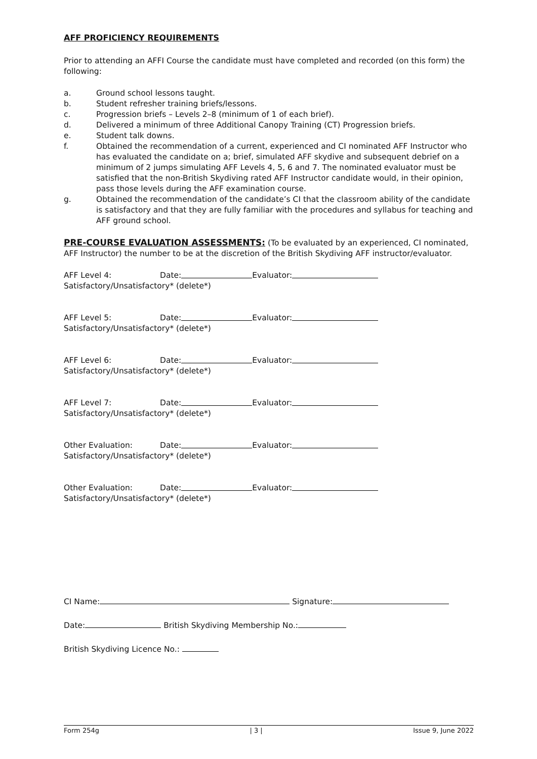AFF PROFICIENCY REQUIREMENTS
Prior to attending an AFFI Course the candidate must have completed and recorded (on this form) the following:
a. Ground school lessons taught.
b. Student refresher training briefs/lessons.
c. Progression briefs – Levels 2–8 (minimum of 1 of each brief).
d. Delivered a minimum of three Additional Canopy Training (CT) Progression briefs.
e. Student talk downs.
f. Obtained the recommendation of a current, experienced and CI nominated AFF Instructor who has evaluated the candidate on a; brief, simulated AFF skydive and subsequent debrief on a minimum of 2 jumps simulating AFF Levels 4, 5, 6 and 7. The nominated evaluator must be satisfied that the non-British Skydiving rated AFF Instructor candidate would, in their opinion, pass those levels during the AFF examination course.
g. Obtained the recommendation of the candidate’s CI that the classroom ability of the candidate is satisfactory and that they are fully familiar with the procedures and syllabus for teaching and AFF ground school.
PRE-COURSE EVALUATION ASSESSMENTS: (To be evaluated by an experienced, CI nominated, AFF Instructor) the number to be at the discretion of the British Skydiving AFF instructor/evaluator.
AFF Level 4: Date: Evaluator:
Satisfactory/Unsatisfactory* (delete*)
AFF Level 5: Date: Evaluator:
Satisfactory/Unsatisfactory* (delete*)
AFF Level 6: Date: Evaluator:
Satisfactory/Unsatisfactory* (delete*)
AFF Level 7: Date: Evaluator:
Satisfactory/Unsatisfactory* (delete*)
Other Evaluation: Date: Evaluator:
Satisfactory/Unsatisfactory* (delete*)
Other Evaluation: Date: Evaluator:
Satisfactory/Unsatisfactory* (delete*)
CI Name: Signature:
Date: British Skydiving Membership No.:
British Skydiving Licence No.:
Form 254g | 3 | Issue 9, June 2022